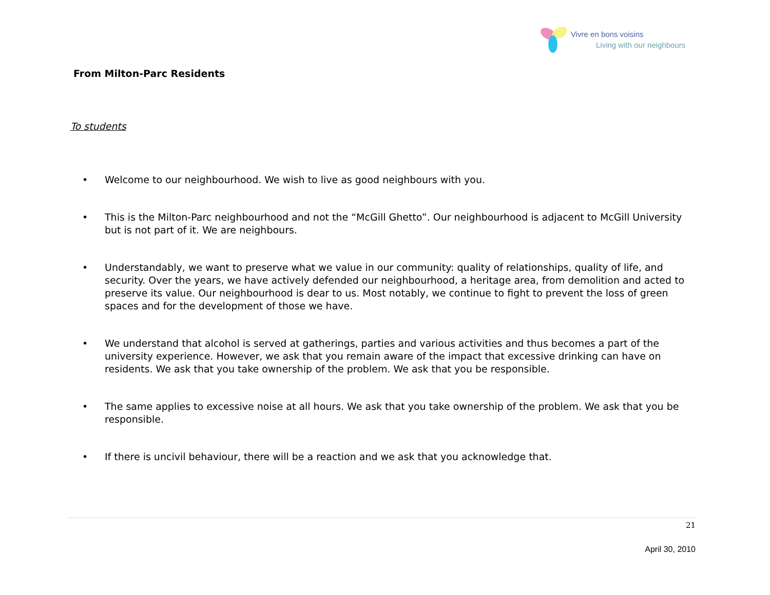Vivre en bons voisins
Living with our neighbours
From Milton-Parc Residents
To students
• Welcome to our neighbourhood. We wish to live as good neighbours with you.
• This is the Milton-Parc neighbourhood and not the “McGill Ghetto”. Our neighbourhood is adjacent to McGill University but is not part of it. We are neighbours.
• Understandably, we want to preserve what we value in our community: quality of relationships, quality of life, and security. Over the years, we have actively defended our neighbourhood, a heritage area, from demolition and acted to preserve its value. Our neighbourhood is dear to us. Most notably, we continue to fight to prevent the loss of green spaces and for the development of those we have.
• We understand that alcohol is served at gatherings, parties and various activities and thus becomes a part of the university experience. However, we ask that you remain aware of the impact that excessive drinking can have on residents. We ask that you take ownership of the problem. We ask that you be responsible.
• The same applies to excessive noise at all hours. We ask that you take ownership of the problem. We ask that you be responsible.
• If there is uncivil behaviour, there will be a reaction and we ask that you acknowledge that.
21
April 30, 2010